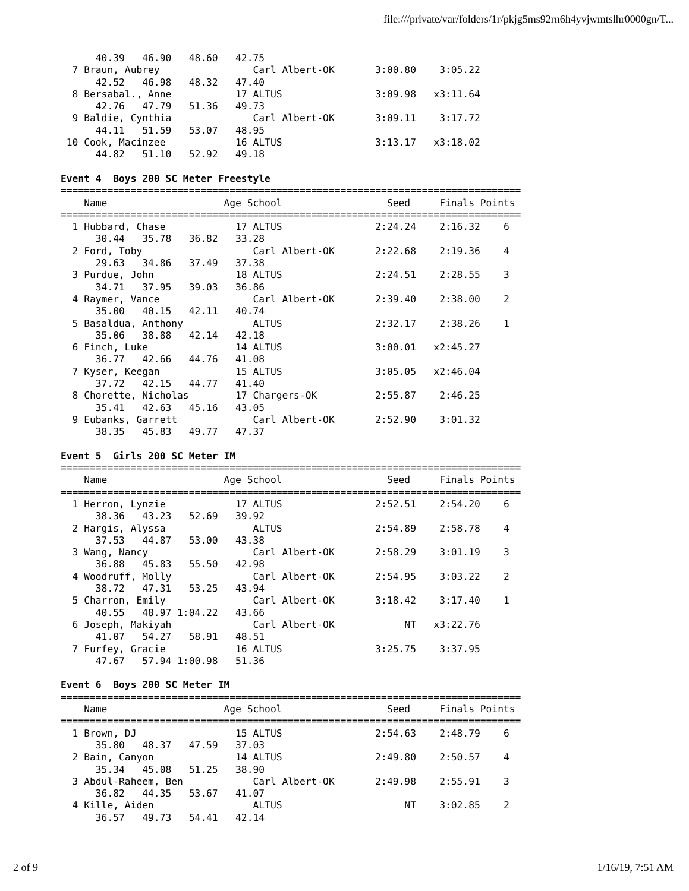file:///private/var/folders/1r/pkjg5ms92rn6h4yvjwmtslhr0000gn/T...
      40.39   46.90   48.60   42.75
  7 Braun, Aubrey                Carl Albert-OK       3:00.80    3:05.22
      42.52   46.98   48.32   47.40
  8 Bersabal., Anne           17 ALTUS                3:09.98   x3:11.64
      42.76   47.79   51.36   49.73
  9 Baldie, Cynthia              Carl Albert-OK       3:09.11    3:17.72
      44.11   51.59   53.07   48.95
 10 Cook, Macinzee            16 ALTUS                3:13.17   x3:18.02
      44.82   51.10   52.92   49.18

Event 4  Boys 200 SC Meter Freestyle
===============================================================================
    Name                    Age School                  Seed     Finals Points
===============================================================================
  1 Hubbard, Chase            17 ALTUS                2:24.24    2:16.32    6
      30.44   35.78   36.82   33.28
  2 Ford, Toby                   Carl Albert-OK       2:22.68    2:19.36    4
      29.63   34.86   37.49   37.38
  3 Purdue, John              18 ALTUS                2:24.51    2:28.55    3
      34.71   37.95   39.03   36.86
  4 Raymer, Vance                Carl Albert-OK       2:39.40    2:38.00    2
      35.00   40.15   42.11   40.74
  5 Basaldua, Anthony            ALTUS                2:32.17    2:38.26    1
      35.06   38.88   42.14   42.18
  6 Finch, Luke               14 ALTUS                3:00.01   x2:45.27
      36.77   42.66   44.76   41.08
  7 Kyser, Keegan             15 ALTUS                3:05.05   x2:46.04
      37.72   42.15   44.77   41.40
  8 Chorette, Nicholas        17 Chargers-OK          2:55.87    2:46.25
      35.41   42.63   45.16   43.05
  9 Eubanks, Garrett             Carl Albert-OK       2:52.90    3:01.32
      38.35   45.83   49.77   47.37

Event 5  Girls 200 SC Meter IM
===============================================================================
    Name                    Age School                  Seed     Finals Points
===============================================================================
  1 Herron, Lynzie            17 ALTUS                2:52.51    2:54.20    6
      38.36   43.23   52.69   39.92
  2 Hargis, Alyssa               ALTUS                2:54.89    2:58.78    4
      37.53   44.87   53.00   43.38
  3 Wang, Nancy                  Carl Albert-OK       2:58.29    3:01.19    3
      36.88   45.83   55.50   42.98
  4 Woodruff, Molly              Carl Albert-OK       2:54.95    3:03.22    2
      38.72   47.31   53.25   43.94
  5 Charron, Emily               Carl Albert-OK       3:18.42    3:17.40    1
      40.55   48.97 1:04.22   43.66
  6 Joseph, Makiyah              Carl Albert-OK            NT   x3:22.76
      41.07   54.27   58.91   48.51
  7 Furfey, Gracie            16 ALTUS                3:25.75    3:37.95
      47.67   57.94 1:00.98   51.36

Event 6  Boys 200 SC Meter IM
===============================================================================
    Name                    Age School                  Seed     Finals Points
===============================================================================
  1 Brown, DJ                 15 ALTUS                2:54.63    2:48.79    6
      35.80   48.37   47.59   37.03
  2 Bain, Canyon              14 ALTUS                2:49.80    2:50.57    4
      35.34   45.08   51.25   38.90
  3 Abdul-Raheem, Ben            Carl Albert-OK       2:49.98    2:55.91    3
      36.82   44.35   53.67   41.07
  4 Kille, Aiden                 ALTUS                     NT    3:02.85    2
      36.57   49.73   54.41   42.14
2 of 9 1/16/19, 7:51 AM